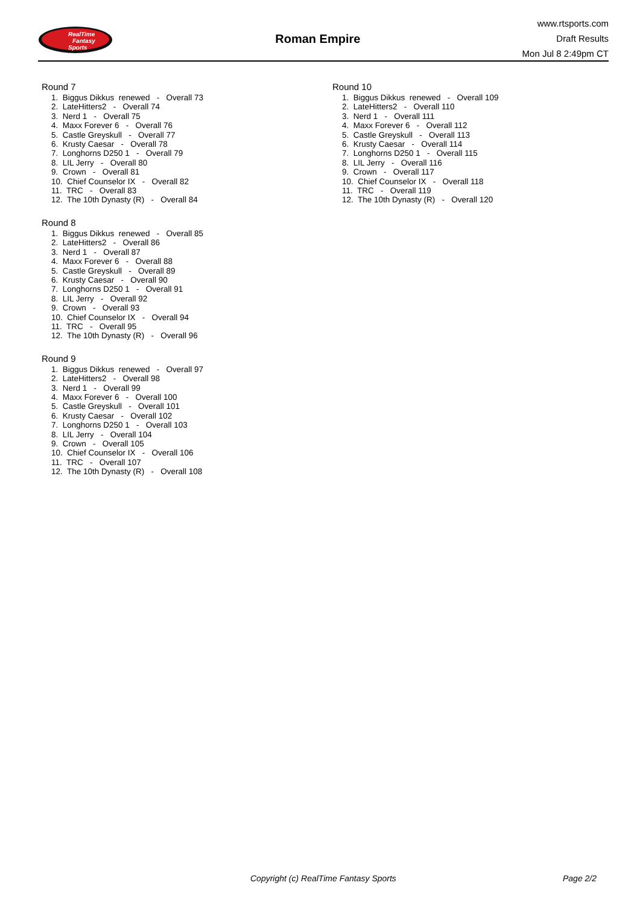RealTime
Fantasy
Sports
Roman Empire
www.rtsports.com
Draft Results
Mon Jul 8 2:49pm CT
Round 7
1. Biggus Dikkus renewed - Overall 73
2. LateHitters2 - Overall 74
3. Nerd 1 - Overall 75
4. Maxx Forever 6 - Overall 76
5. Castle Greyskull - Overall 77
6. Krusty Caesar - Overall 78
7. Longhorns D250 1 - Overall 79
8. LIL Jerry - Overall 80
9. Crown - Overall 81
10. Chief Counselor IX - Overall 82
11. TRC - Overall 83
12. The 10th Dynasty (R) - Overall 84
Round 8
1. Biggus Dikkus renewed - Overall 85
2. LateHitters2 - Overall 86
3. Nerd 1 - Overall 87
4. Maxx Forever 6 - Overall 88
5. Castle Greyskull - Overall 89
6. Krusty Caesar - Overall 90
7. Longhorns D250 1 - Overall 91
8. LIL Jerry - Overall 92
9. Crown - Overall 93
10. Chief Counselor IX - Overall 94
11. TRC - Overall 95
12. The 10th Dynasty (R) - Overall 96
Round 9
1. Biggus Dikkus renewed - Overall 97
2. LateHitters2 - Overall 98
3. Nerd 1 - Overall 99
4. Maxx Forever 6 - Overall 100
5. Castle Greyskull - Overall 101
6. Krusty Caesar - Overall 102
7. Longhorns D250 1 - Overall 103
8. LIL Jerry - Overall 104
9. Crown - Overall 105
10. Chief Counselor IX - Overall 106
11. TRC - Overall 107
12. The 10th Dynasty (R) - Overall 108
Round 10
1. Biggus Dikkus renewed - Overall 109
2. LateHitters2 - Overall 110
3. Nerd 1 - Overall 111
4. Maxx Forever 6 - Overall 112
5. Castle Greyskull - Overall 113
6. Krusty Caesar - Overall 114
7. Longhorns D250 1 - Overall 115
8. LIL Jerry - Overall 116
9. Crown - Overall 117
10. Chief Counselor IX - Overall 118
11. TRC - Overall 119
12. The 10th Dynasty (R) - Overall 120
Copyright (c) RealTime Fantasy Sports Page 2/2